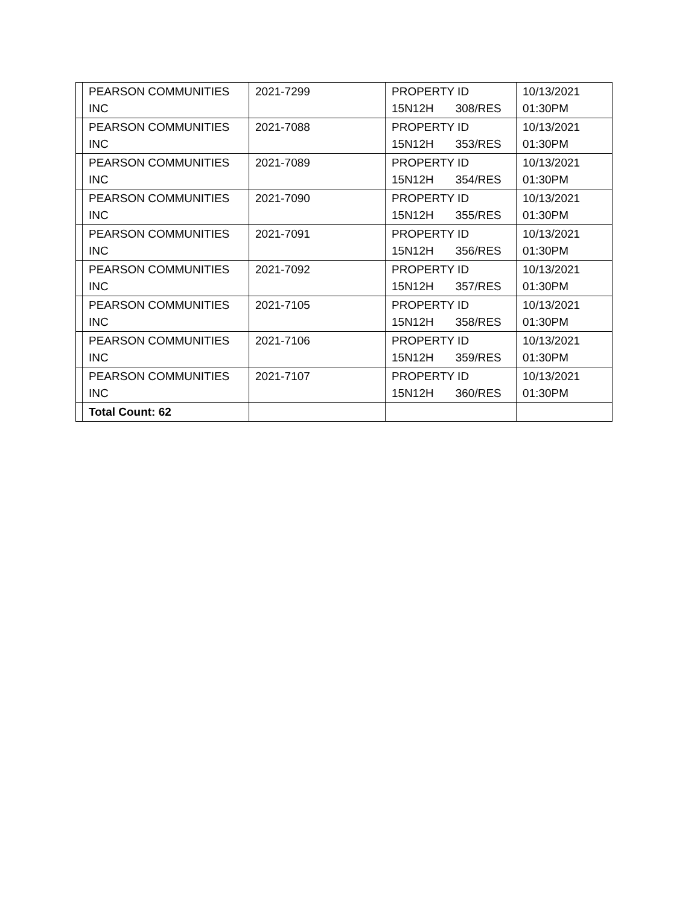| | PEARSON COMMUNITIES INC | 2021-7299 | PROPERTY ID 15N12H 308/RES | 10/13/2021 01:30PM |
| | PEARSON COMMUNITIES INC | 2021-7088 | PROPERTY ID 15N12H 353/RES | 10/13/2021 01:30PM |
| | PEARSON COMMUNITIES INC | 2021-7089 | PROPERTY ID 15N12H 354/RES | 10/13/2021 01:30PM |
| | PEARSON COMMUNITIES INC | 2021-7090 | PROPERTY ID 15N12H 355/RES | 10/13/2021 01:30PM |
| | PEARSON COMMUNITIES INC | 2021-7091 | PROPERTY ID 15N12H 356/RES | 10/13/2021 01:30PM |
| | PEARSON COMMUNITIES INC | 2021-7092 | PROPERTY ID 15N12H 357/RES | 10/13/2021 01:30PM |
| | PEARSON COMMUNITIES INC | 2021-7105 | PROPERTY ID 15N12H 358/RES | 10/13/2021 01:30PM |
| | PEARSON COMMUNITIES INC | 2021-7106 | PROPERTY ID 15N12H 359/RES | 10/13/2021 01:30PM |
| | PEARSON COMMUNITIES INC | 2021-7107 | PROPERTY ID 15N12H 360/RES | 10/13/2021 01:30PM |
| | Total Count: 62 | | | |